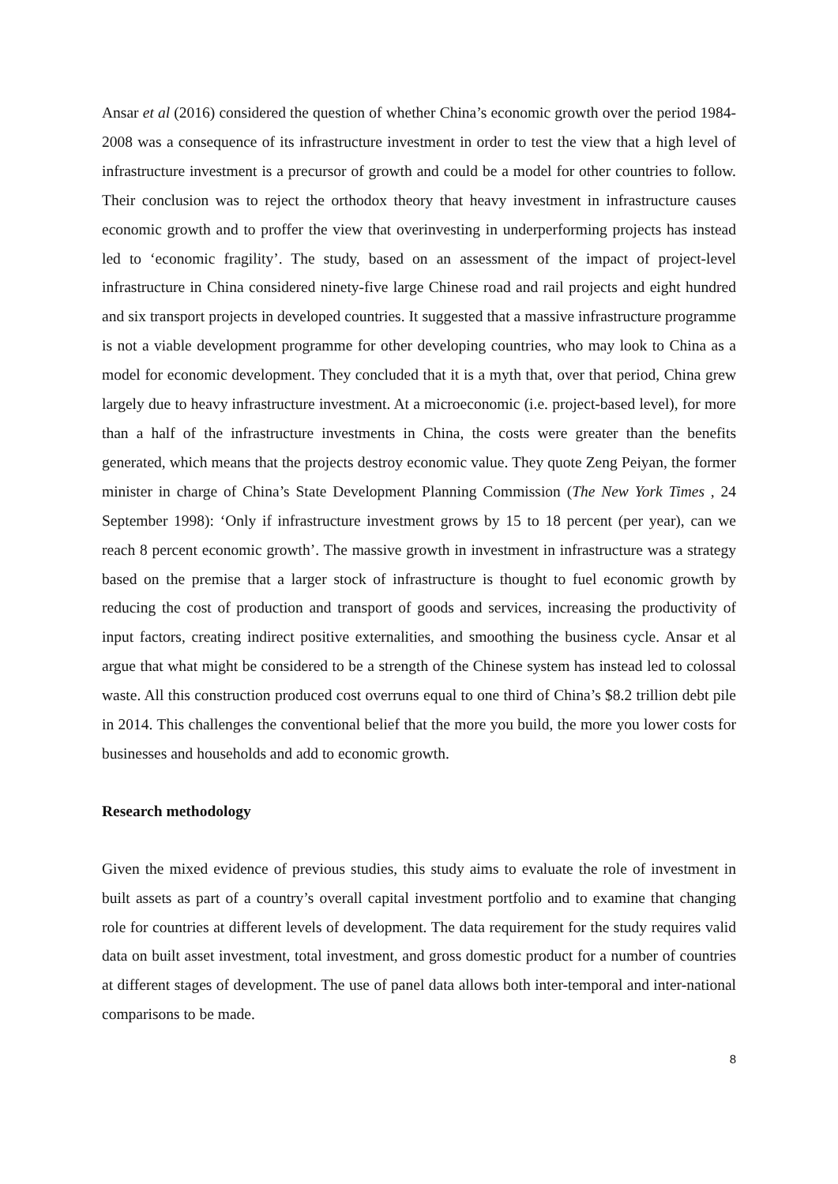Ansar et al (2016) considered the question of whether China’s economic growth over the period 1984-2008 was a consequence of its infrastructure investment in order to test the view that a high level of infrastructure investment is a precursor of growth and could be a model for other countries to follow. Their conclusion was to reject the orthodox theory that heavy investment in infrastructure causes economic growth and to proffer the view that overinvesting in underperforming projects has instead led to ‘economic fragility’. The study, based on an assessment of the impact of project-level infrastructure in China considered ninety-five large Chinese road and rail projects and eight hundred and six transport projects in developed countries. It suggested that a massive infrastructure programme is not a viable development programme for other developing countries, who may look to China as a model for economic development. They concluded that it is a myth that, over that period, China grew largely due to heavy infrastructure investment. At a microeconomic (i.e. project-based level), for more than a half of the infrastructure investments in China, the costs were greater than the benefits generated, which means that the projects destroy economic value. They quote Zeng Peiyan, the former minister in charge of China’s State Development Planning Commission (The New York Times , 24 September 1998): ‘Only if infrastructure investment grows by 15 to 18 percent (per year), can we reach 8 percent economic growth’. The massive growth in investment in infrastructure was a strategy based on the premise that a larger stock of infrastructure is thought to fuel economic growth by reducing the cost of production and transport of goods and services, increasing the productivity of input factors, creating indirect positive externalities, and smoothing the business cycle. Ansar et al argue that what might be considered to be a strength of the Chinese system has instead led to colossal waste. All this construction produced cost overruns equal to one third of China’s $8.2 trillion debt pile in 2014. This challenges the conventional belief that the more you build, the more you lower costs for businesses and households and add to economic growth.
Research methodology
Given the mixed evidence of previous studies, this study aims to evaluate the role of investment in built assets as part of a country’s overall capital investment portfolio and to examine that changing role for countries at different levels of development. The data requirement for the study requires valid data on built asset investment, total investment, and gross domestic product for a number of countries at different stages of development. The use of panel data allows both inter-temporal and inter-national comparisons to be made.
8